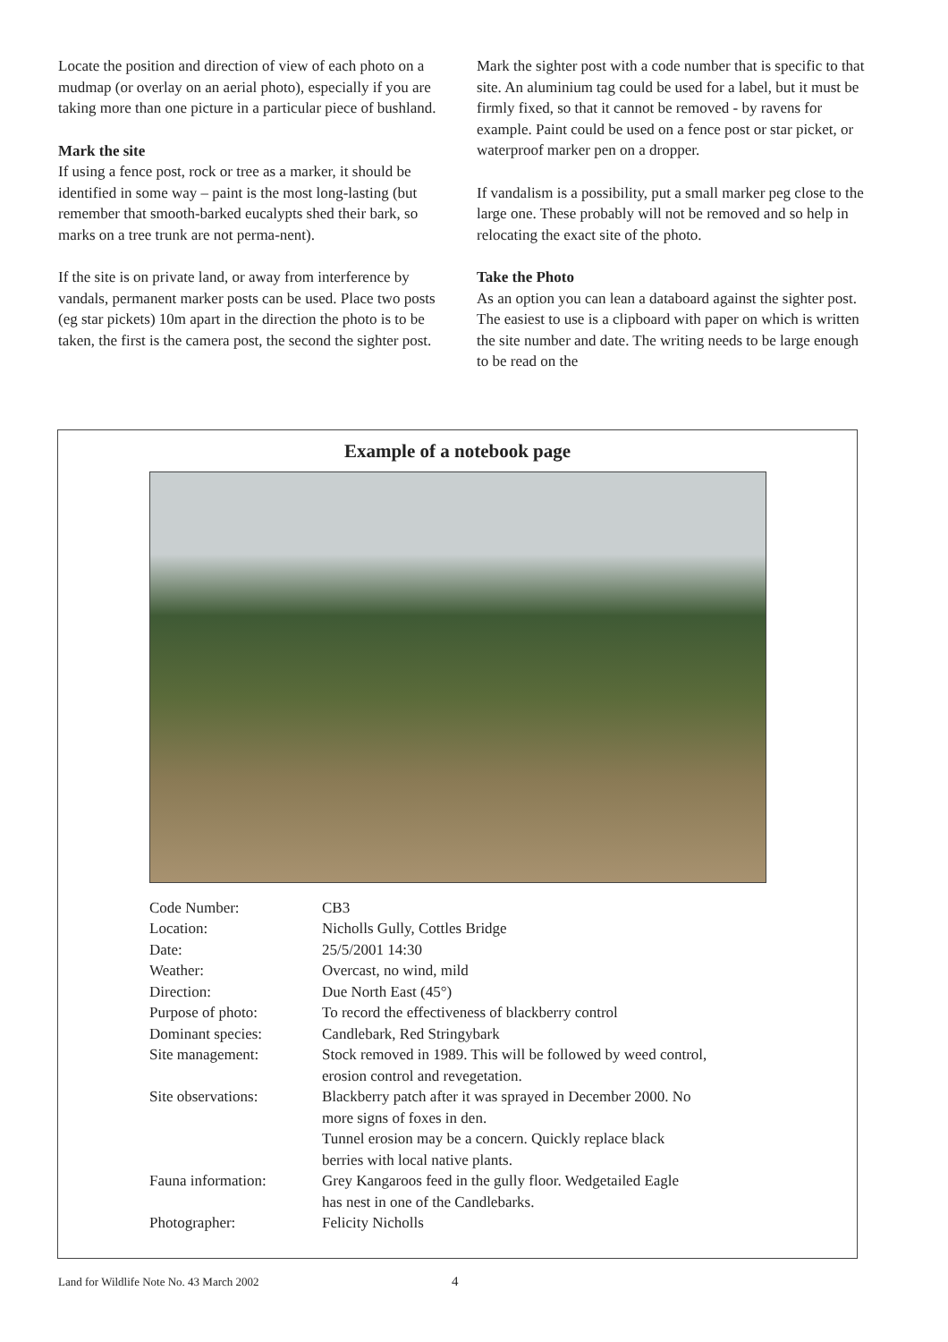Locate the position and direction of view of each photo on a mudmap (or overlay on an aerial photo), especially if you are taking more than one picture in a particular piece of bushland.
Mark the site
If using a fence post, rock or tree as a marker, it should be identified in some way – paint is the most long-lasting (but remember that smooth-barked eucalypts shed their bark, so marks on a tree trunk are not perma-nent).
If the site is on private land, or away from interference by vandals, permanent marker posts can be used. Place two posts (eg star pickets) 10m apart in the direction the photo is to be taken, the first is the camera post, the second the sighter post.
Mark the sighter post with a code number that is specific to that site. An aluminium tag could be used for a label, but it must be firmly fixed, so that it cannot be removed - by ravens for example. Paint could be used on a fence post or star picket, or waterproof marker pen on a dropper.
If vandalism is a possibility, put a small marker peg close to the large one. These probably will not be removed and so help in relocating the exact site of the photo.
Take the Photo
As an option you can lean a databoard against the sighter post. The easiest to use is a clipboard with paper on which is written the site number and date. The writing needs to be large enough to be read on the
Example of a notebook page
| Code Number: | CB3 |
| Location: | Nicholls Gully, Cottles Bridge |
| Date: | 25/5/2001 14:30 |
| Weather: | Overcast, no wind, mild |
| Direction: | Due North East (45°) |
| Purpose of photo: | To record the effectiveness of blackberry control |
| Dominant species: | Candlebark, Red Stringybark |
| Site management: | Stock removed in 1989. This will be followed by weed control, erosion control and revegetation. |
| Site observations: | Blackberry patch after it was sprayed in December 2000. No more signs of foxes in den. Tunnel erosion may be a concern. Quickly replace black berries with local native plants. |
| Fauna information: | Grey Kangaroos feed in the gully floor. Wedgetailed Eagle has nest in one of the Candlebarks. |
| Photographer: | Felicity Nicholls |
Land for Wildlife Note No. 43 March 2002 4